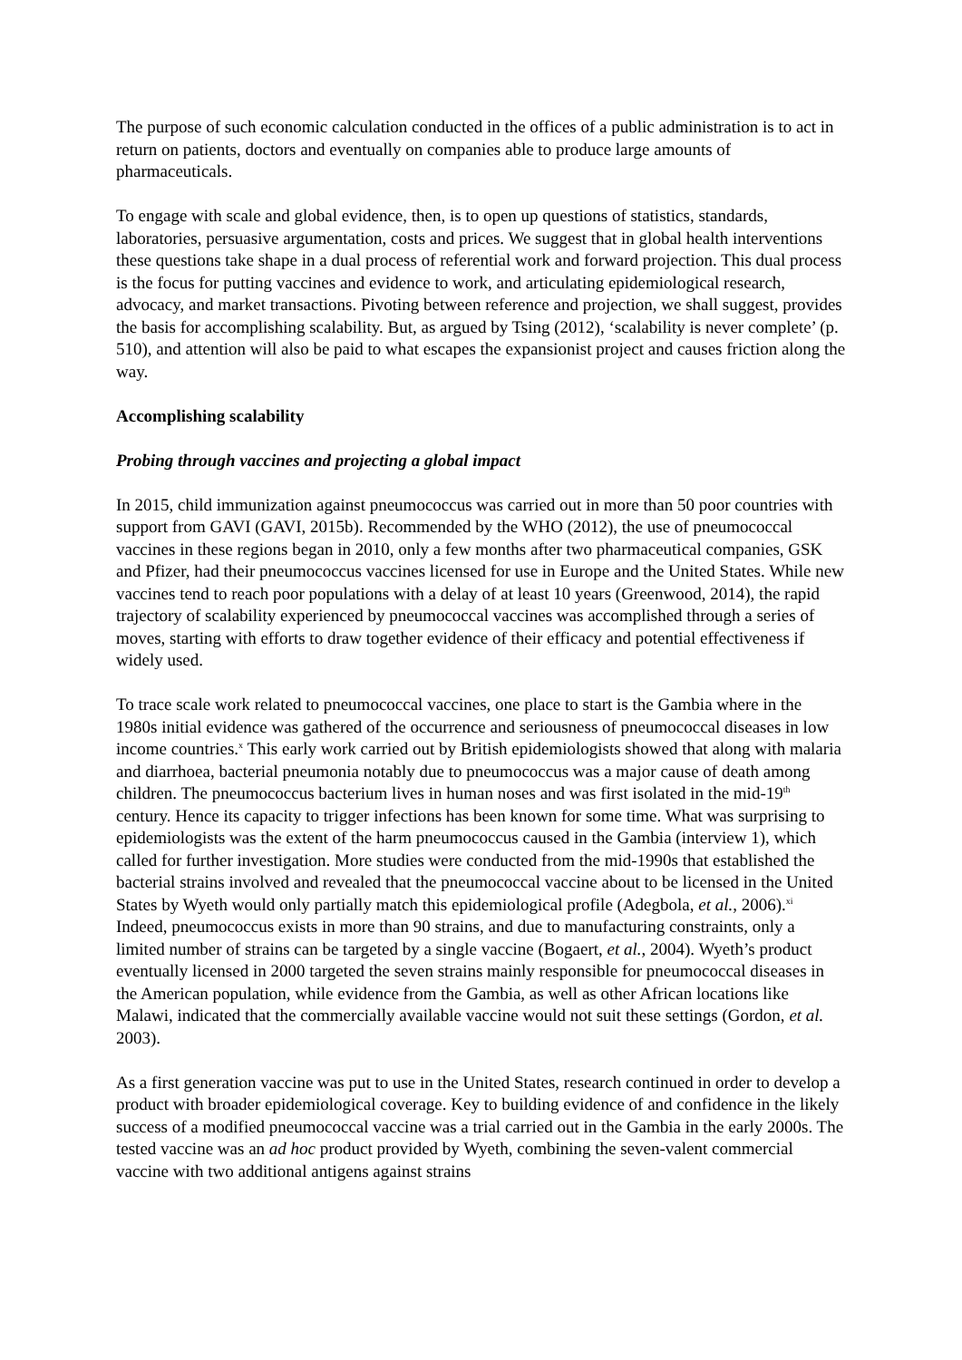The purpose of such economic calculation conducted in the offices of a public administration is to act in return on patients, doctors and eventually on companies able to produce large amounts of pharmaceuticals.
To engage with scale and global evidence, then, is to open up questions of statistics, standards, laboratories, persuasive argumentation, costs and prices. We suggest that in global health interventions these questions take shape in a dual process of referential work and forward projection. This dual process is the focus for putting vaccines and evidence to work, and articulating epidemiological research, advocacy, and market transactions. Pivoting between reference and projection, we shall suggest, provides the basis for accomplishing scalability. But, as argued by Tsing (2012), ‘scalability is never complete’ (p. 510), and attention will also be paid to what escapes the expansionist project and causes friction along the way.
Accomplishing scalability
Probing through vaccines and projecting a global impact
In 2015, child immunization against pneumococcus was carried out in more than 50 poor countries with support from GAVI (GAVI, 2015b). Recommended by the WHO (2012), the use of pneumococcal vaccines in these regions began in 2010, only a few months after two pharmaceutical companies, GSK and Pfizer, had their pneumococcus vaccines licensed for use in Europe and the United States. While new vaccines tend to reach poor populations with a delay of at least 10 years (Greenwood, 2014), the rapid trajectory of scalability experienced by pneumococcal vaccines was accomplished through a series of moves, starting with efforts to draw together evidence of their efficacy and potential effectiveness if widely used.
To trace scale work related to pneumococcal vaccines, one place to start is the Gambia where in the 1980s initial evidence was gathered of the occurrence and seriousness of pneumococcal diseases in low income countries.<sup>x</sup> This early work carried out by British epidemiologists showed that along with malaria and diarrhoea, bacterial pneumonia notably due to pneumococcus was a major cause of death among children. The pneumococcus bacterium lives in human noses and was first isolated in the mid-19<sup>th</sup> century. Hence its capacity to trigger infections has been known for some time. What was surprising to epidemiologists was the extent of the harm pneumococcus caused in the Gambia (interview 1), which called for further investigation. More studies were conducted from the mid-1990s that established the bacterial strains involved and revealed that the pneumococcal vaccine about to be licensed in the United States by Wyeth would only partially match this epidemiological profile (Adegbola, et al., 2006).<sup>xi</sup> Indeed, pneumococcus exists in more than 90 strains, and due to manufacturing constraints, only a limited number of strains can be targeted by a single vaccine (Bogaert, et al., 2004). Wyeth’s product eventually licensed in 2000 targeted the seven strains mainly responsible for pneumococcal diseases in the American population, while evidence from the Gambia, as well as other African locations like Malawi, indicated that the commercially available vaccine would not suit these settings (Gordon, et al. 2003).
As a first generation vaccine was put to use in the United States, research continued in order to develop a product with broader epidemiological coverage. Key to building evidence of and confidence in the likely success of a modified pneumococcal vaccine was a trial carried out in the Gambia in the early 2000s. The tested vaccine was an ad hoc product provided by Wyeth, combining the seven-valent commercial vaccine with two additional antigens against strains